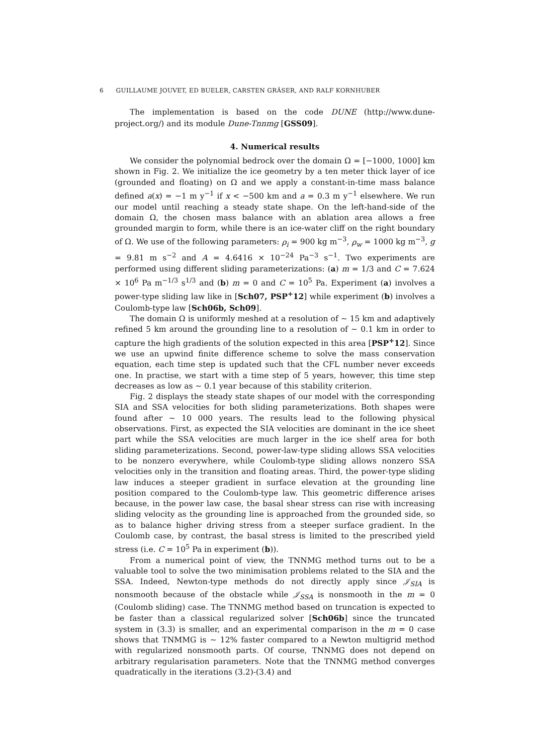6 GUILLAUME JOUVET, ED BUELER, CARSTEN GRÄSER, AND RALF KORNHUBER
The implementation is based on the code DUNE (http://www.dune-project.org/) and its module Dune-Tnnmg [GSS09].
4. Numerical results
We consider the polynomial bedrock over the domain Ω = [−1000, 1000] km shown in Fig. 2. We initialize the ice geometry by a ten meter thick layer of ice (grounded and floating) on Ω and we apply a constant-in-time mass balance defined a(x) = −1 m y<sup>−1</sup> if x < −500 km and a = 0.3 m y<sup>−1</sup> elsewhere. We run our model until reaching a steady state shape. On the left-hand-side of the domain Ω, the chosen mass balance with an ablation area allows a free grounded margin to form, while there is an ice-water cliff on the right boundary of Ω. We use of the following parameters: ρ<sub>i</sub> = 900 kg m<sup>−3</sup>, ρ<sub>w</sub> = 1000 kg m<sup>−3</sup>, g = 9.81 m s<sup>−2</sup> and A = 4.6416 × 10<sup>−24</sup> Pa<sup>−3</sup> s<sup>−1</sup>. Two experiments are performed using different sliding parameterizations: (a) m = 1/3 and C = 7.624 × 10<sup>6</sup> Pa m<sup>−1/3</sup> s<sup>1/3</sup> and (b) m = 0 and C = 10<sup>5</sup> Pa. Experiment (a) involves a power-type sliding law like in [Sch07, PSP<sup>+</sup>12] while experiment (b) involves a Coulomb-type law [Sch06b, Sch09].
The domain Ω is uniformly meshed at a resolution of ∼ 15 km and adaptively refined 5 km around the grounding line to a resolution of ∼ 0.1 km in order to capture the high gradients of the solution expected in this area [PSP<sup>+</sup>12]. Since we use an upwind finite difference scheme to solve the mass conservation equation, each time step is updated such that the CFL number never exceeds one. In practise, we start with a time step of 5 years, however, this time step decreases as low as ∼ 0.1 year because of this stability criterion.
Fig. 2 displays the steady state shapes of our model with the corresponding SIA and SSA velocities for both sliding parameterizations. Both shapes were found after ∼ 10 000 years. The results lead to the following physical observations. First, as expected the SIA velocities are dominant in the ice sheet part while the SSA velocities are much larger in the ice shelf area for both sliding parameterizations. Second, power-law-type sliding allows SSA velocities to be nonzero everywhere, while Coulomb-type sliding allows nonzero SSA velocities only in the transition and floating areas. Third, the power-type sliding law induces a steeper gradient in surface elevation at the grounding line position compared to the Coulomb-type law. This geometric difference arises because, in the power law case, the basal shear stress can rise with increasing sliding velocity as the grounding line is approached from the grounded side, so as to balance higher driving stress from a steeper surface gradient. In the Coulomb case, by contrast, the basal stress is limited to the prescribed yield stress (i.e. C = 10<sup>5</sup> Pa in experiment (b)).
From a numerical point of view, the TNNMG method turns out to be a valuable tool to solve the two minimisation problems related to the SIA and the SSA. Indeed, Newton-type methods do not directly apply since 𝒥<sub>SIA</sub> is nonsmooth because of the obstacle while 𝒥<sub>SSA</sub> is nonsmooth in the m = 0 (Coulomb sliding) case. The TNNMG method based on truncation is expected to be faster than a classical regularized solver [Sch06b] since the truncated system in (3.3) is smaller, and an experimental comparison in the m = 0 case shows that TNMMG is ∼ 12% faster compared to a Newton multigrid method with regularized nonsmooth parts. Of course, TNNMG does not depend on arbitrary regularisation parameters. Note that the TNNMG method converges quadratically in the iterations (3.2)-(3.4) and